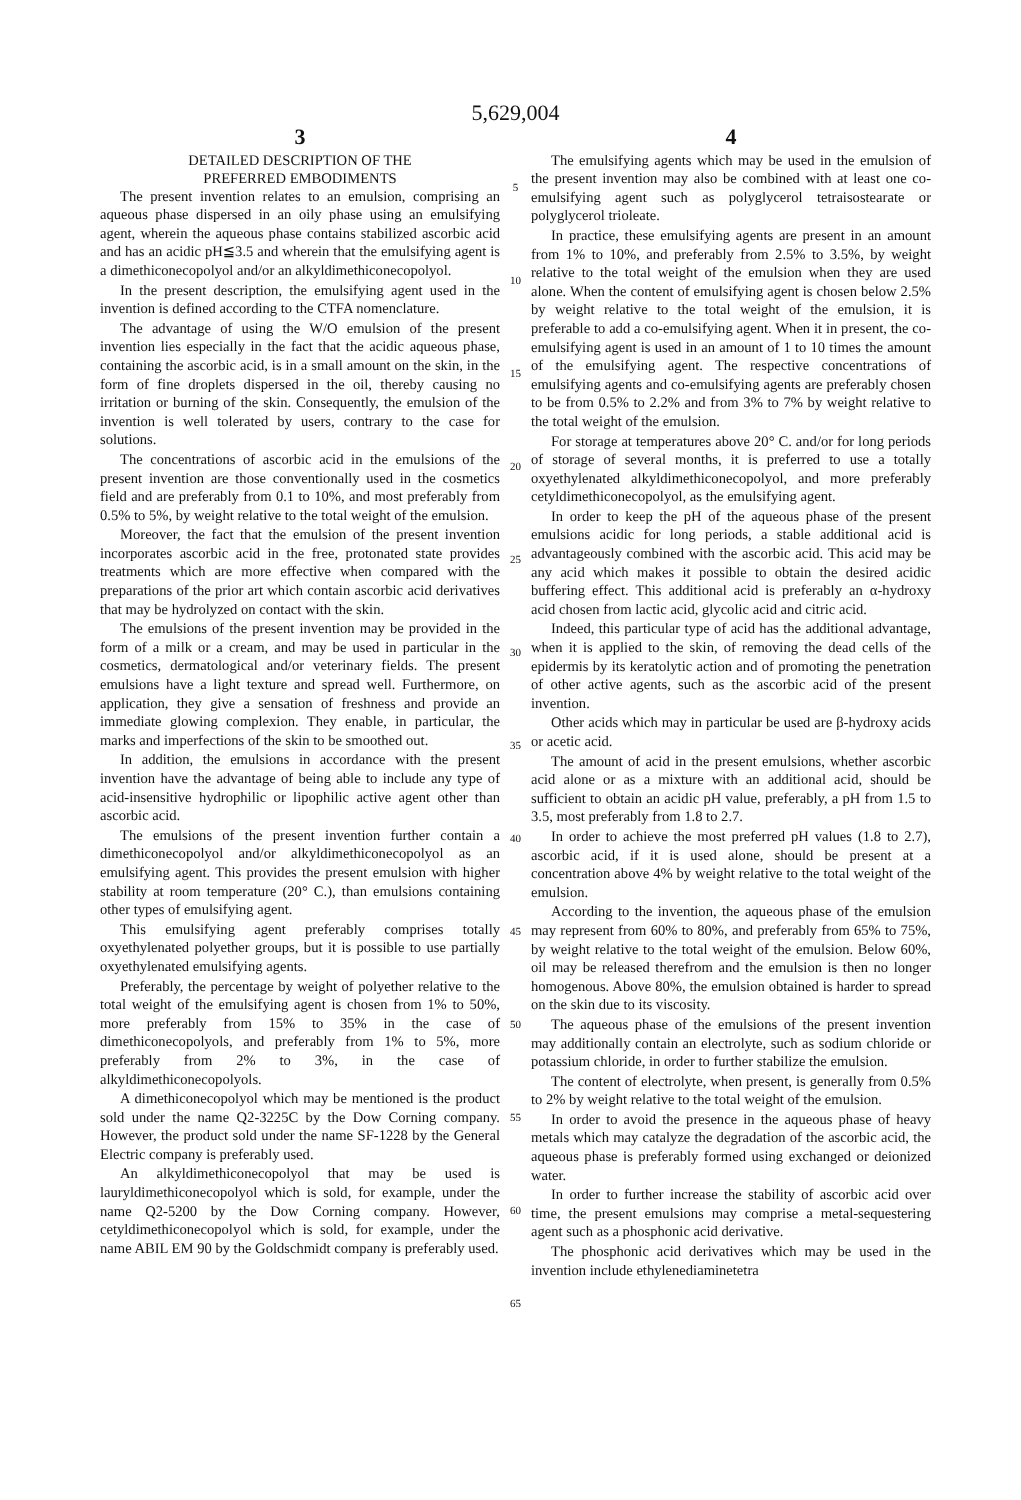5,629,004
3
DETAILED DESCRIPTION OF THE
PREFERRED EMBODIMENTS
The present invention relates to an emulsion, comprising an aqueous phase dispersed in an oily phase using an emulsifying agent, wherein the aqueous phase contains stabilized ascorbic acid and has an acidic pH≦3.5 and wherein that the emulsifying agent is a dimethiconecopolyol and/or an alkyldimethiconecopolyol.
In the present description, the emulsifying agent used in the invention is defined according to the CTFA nomenclature.
The advantage of using the W/O emulsion of the present invention lies especially in the fact that the acidic aqueous phase, containing the ascorbic acid, is in a small amount on the skin, in the form of fine droplets dispersed in the oil, thereby causing no irritation or burning of the skin. Consequently, the emulsion of the invention is well tolerated by users, contrary to the case for solutions.
The concentrations of ascorbic acid in the emulsions of the present invention are those conventionally used in the cosmetics field and are preferably from 0.1 to 10%, and most preferably from 0.5% to 5%, by weight relative to the total weight of the emulsion.
Moreover, the fact that the emulsion of the present invention incorporates ascorbic acid in the free, protonated state provides treatments which are more effective when compared with the preparations of the prior art which contain ascorbic acid derivatives that may be hydrolyzed on contact with the skin.
The emulsions of the present invention may be provided in the form of a milk or a cream, and may be used in particular in the cosmetics, dermatological and/or veterinary fields. The present emulsions have a light texture and spread well. Furthermore, on application, they give a sensation of freshness and provide an immediate glowing complexion. They enable, in particular, the marks and imperfections of the skin to be smoothed out.
In addition, the emulsions in accordance with the present invention have the advantage of being able to include any type of acid-insensitive hydrophilic or lipophilic active agent other than ascorbic acid.
The emulsions of the present invention further contain a dimethiconecopolyol and/or alkyldimethiconecopolyol as an emulsifying agent. This provides the present emulsion with higher stability at room temperature (20° C.), than emulsions containing other types of emulsifying agent.
This emulsifying agent preferably comprises totally oxyethylenated polyether groups, but it is possible to use partially oxyethylenated emulsifying agents.
Preferably, the percentage by weight of polyether relative to the total weight of the emulsifying agent is chosen from 1% to 50%, more preferably from 15% to 35% in the case of dimethiconecopolyols, and preferably from 1% to 5%, more preferably from 2% to 3%, in the case of alkyldimethiconecopolyols.
A dimethiconecopolyol which may be mentioned is the product sold under the name Q2-3225C by the Dow Corning company. However, the product sold under the name SF-1228 by the General Electric company is preferably used.
An alkyldimethiconecopolyol that may be used is lauryldimethiconecopolyol which is sold, for example, under the name Q2-5200 by the Dow Corning company. However, cetyldimethiconecopolyol which is sold, for example, under the name ABIL EM 90 by the Goldschmidt company is preferably used.
5
10
15
20
25
30
35
40
45
50
55
60
65
4
The emulsifying agents which may be used in the emulsion of the present invention may also be combined with at least one co-emulsifying agent such as polyglycerol tetraisostearate or polyglycerol trioleate.
In practice, these emulsifying agents are present in an amount from 1% to 10%, and preferably from 2.5% to 3.5%, by weight relative to the total weight of the emulsion when they are used alone. When the content of emulsifying agent is chosen below 2.5% by weight relative to the total weight of the emulsion, it is preferable to add a co-emulsifying agent. When it in present, the co-emulsifying agent is used in an amount of 1 to 10 times the amount of the emulsifying agent. The respective concentrations of emulsifying agents and co-emulsifying agents are preferably chosen to be from 0.5% to 2.2% and from 3% to 7% by weight relative to the total weight of the emulsion.
For storage at temperatures above 20° C. and/or for long periods of storage of several months, it is preferred to use a totally oxyethylenated alkyldimethiconecopolyol, and more preferably cetyldimethiconecopolyol, as the emulsifying agent.
In order to keep the pH of the aqueous phase of the present emulsions acidic for long periods, a stable additional acid is advantageously combined with the ascorbic acid. This acid may be any acid which makes it possible to obtain the desired acidic buffering effect. This additional acid is preferably an α-hydroxy acid chosen from lactic acid, glycolic acid and citric acid.
Indeed, this particular type of acid has the additional advantage, when it is applied to the skin, of removing the dead cells of the epidermis by its keratolytic action and of promoting the penetration of other active agents, such as the ascorbic acid of the present invention.
Other acids which may in particular be used are β-hydroxy acids or acetic acid.
The amount of acid in the present emulsions, whether ascorbic acid alone or as a mixture with an additional acid, should be sufficient to obtain an acidic pH value, preferably, a pH from 1.5 to 3.5, most preferably from 1.8 to 2.7.
In order to achieve the most preferred pH values (1.8 to 2.7), ascorbic acid, if it is used alone, should be present at a concentration above 4% by weight relative to the total weight of the emulsion.
According to the invention, the aqueous phase of the emulsion may represent from 60% to 80%, and preferably from 65% to 75%, by weight relative to the total weight of the emulsion. Below 60%, oil may be released therefrom and the emulsion is then no longer homogenous. Above 80%, the emulsion obtained is harder to spread on the skin due to its viscosity.
The aqueous phase of the emulsions of the present invention may additionally contain an electrolyte, such as sodium chloride or potassium chloride, in order to further stabilize the emulsion.
The content of electrolyte, when present, is generally from 0.5% to 2% by weight relative to the total weight of the emulsion.
In order to avoid the presence in the aqueous phase of heavy metals which may catalyze the degradation of the ascorbic acid, the aqueous phase is preferably formed using exchanged or deionized water.
In order to further increase the stability of ascorbic acid over time, the present emulsions may comprise a metal-sequestering agent such as a phosphonic acid derivative.
The phosphonic acid derivatives which may be used in the invention include ethylenediaminetetra